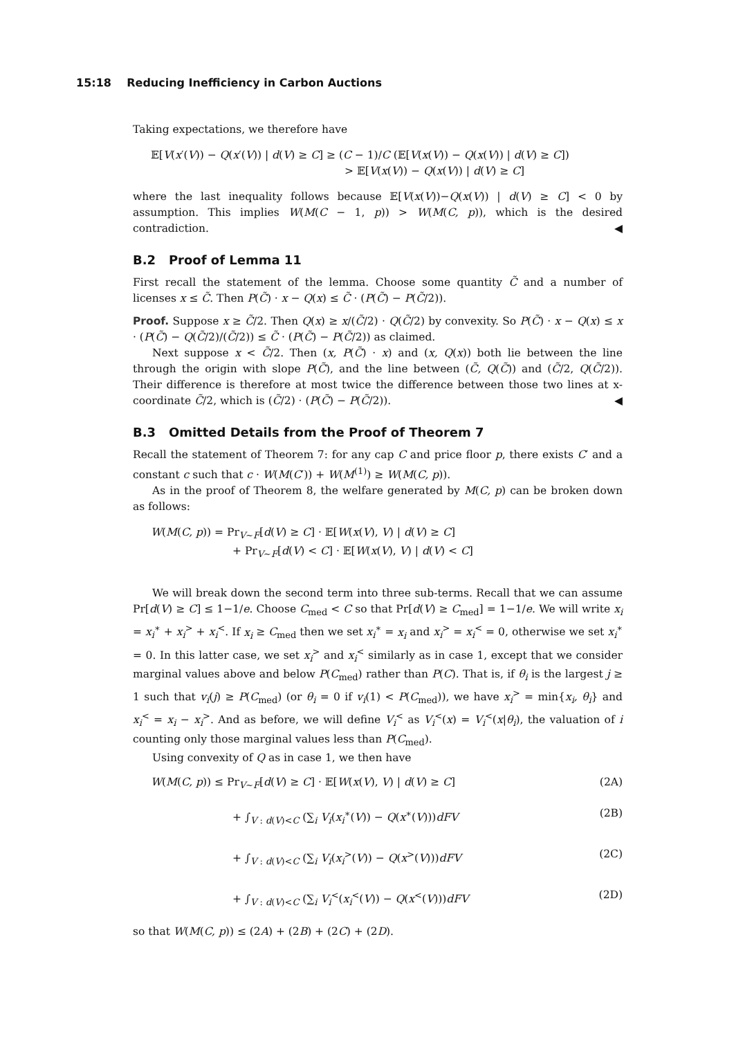15:18 Reducing Inefficiency in Carbon Auctions
Taking expectations, we therefore have
𝔼[V(x′(V)) − Q(x′(V)) | d(V) ≥ C] ≥ (C − 1)/C (𝔼[V(x(V)) − Q(x(V)) | d(V) ≥ C])
> 𝔼[V(x(V)) − Q(x(V)) | d(V) ≥ C]
where the last inequality follows because 𝔼[V(x(V))−Q(x(V)) | d(V) ≥ C] < 0 by assumption. This implies W(M(C − 1, p)) > W(M(C, p)), which is the desired contradiction. ◀
B.2 Proof of Lemma 11
First recall the statement of the lemma. Choose some quantity C̃ and a number of licenses x ≤ C̃. Then P(C̃) · x − Q(x) ≤ C̃ · (P(C̃) − P(C̃/2)).
Proof. Suppose x ≥ C̃/2. Then Q(x) ≥ x/(C̃/2) · Q(C̃/2) by convexity. So P(C̃) · x − Q(x) ≤ x · (P(C̃) − Q(C̃/2)/(C̃/2)) ≤ C̃ · (P(C̃) − P(C̃/2)) as claimed.
Next suppose x < C̃/2. Then (x, P(C̃) · x) and (x, Q(x)) both lie between the line through the origin with slope P(C̃), and the line between (C̃, Q(C̃)) and (C̃/2, Q(C̃/2)). Their difference is therefore at most twice the difference between those two lines at x-coordinate C̃/2, which is (C̃/2) · (P(C̃) − P(C̃/2)). ◀
B.3 Omitted Details from the Proof of Theorem 7
Recall the statement of Theorem 7: for any cap C and price floor p, there exists C′ and a constant c such that c · W(M(C′)) + W(M<sup>(1)</sup>) ≥ W(M(C, p)).
As in the proof of Theorem 8, the welfare generated by M(C, p) can be broken down as follows:
W(M(C, p)) = Pr<sub>V∼F</sub>[d(V) ≥ C] · 𝔼[W(x(V), V) | d(V) ≥ C]
+ Pr<sub>V∼F</sub>[d(V) < C] · 𝔼[W(x(V), V) | d(V) < C]
We will break down the second term into three sub-terms. Recall that we can assume Pr[d(V) ≥ C] ≤ 1−1/e. Choose C<sub>med</sub> < C so that Pr[d(V) ≥ C<sub>med</sub>] = 1−1/e. We will write x<sub>i</sub> = x<sub>i</sub><sup>∗</sup> + x<sub>i</sub><sup>></sup> + x<sub>i</sub><sup><</sup>. If x<sub>i</sub> ≥ C<sub>med</sub> then we set x<sub>i</sub><sup>∗</sup> = x<sub>i</sub> and x<sub>i</sub><sup>></sup> = x<sub>i</sub><sup><</sup> = 0, otherwise we set x<sub>i</sub><sup>∗</sup> = 0. In this latter case, we set x<sub>i</sub><sup>></sup> and x<sub>i</sub><sup><</sup> similarly as in case 1, except that we consider marginal values above and below P(C<sub>med</sub>) rather than P(C). That is, if θ<sub>i</sub> is the largest j ≥ 1 such that v<sub>i</sub>(j) ≥ P(C<sub>med</sub>) (or θ<sub>i</sub> = 0 if v<sub>i</sub>(1) < P(C<sub>med</sub>)), we have x<sub>i</sub><sup>></sup> = min{x<sub>i</sub>, θ<sub>i</sub>} and x<sub>i</sub><sup><</sup> = x<sub>i</sub> − x<sub>i</sub><sup>></sup>. And as before, we will define V<sub>i</sub><sup><</sup> as V<sub>i</sub><sup><</sup>(x) = V<sub>i</sub><sup><</sup>(x|θ<sub>i</sub>), the valuation of i counting only those marginal values less than P(C<sub>med</sub>).
Using convexity of Q as in case 1, we then have
W(M(C, p)) ≤ Pr<sub>V∼F</sub>[d(V) ≥ C] · 𝔼[W(x(V), V) | d(V) ≥ C] (2A)
+ ∫<sub>V : d(V)<C</sub> (∑<sub>i</sub> V<sub>i</sub>(x<sub>i</sub><sup>∗</sup>(V)) − Q(x<sup>∗</sup>(V)))dFV (2B)
+ ∫<sub>V : d(V)<C</sub> (∑<sub>i</sub> V<sub>i</sub>(x<sub>i</sub><sup>></sup>(V)) − Q(x<sup>></sup>(V)))dFV (2C)
+ ∫<sub>V : d(V)<C</sub> (∑<sub>i</sub> V<sub>i</sub><sup><</sup>(x<sub>i</sub><sup><</sup>(V)) − Q(x<sup><</sup>(V)))dFV (2D)
so that W(M(C, p)) ≤ (2A) + (2B) + (2C) + (2D).